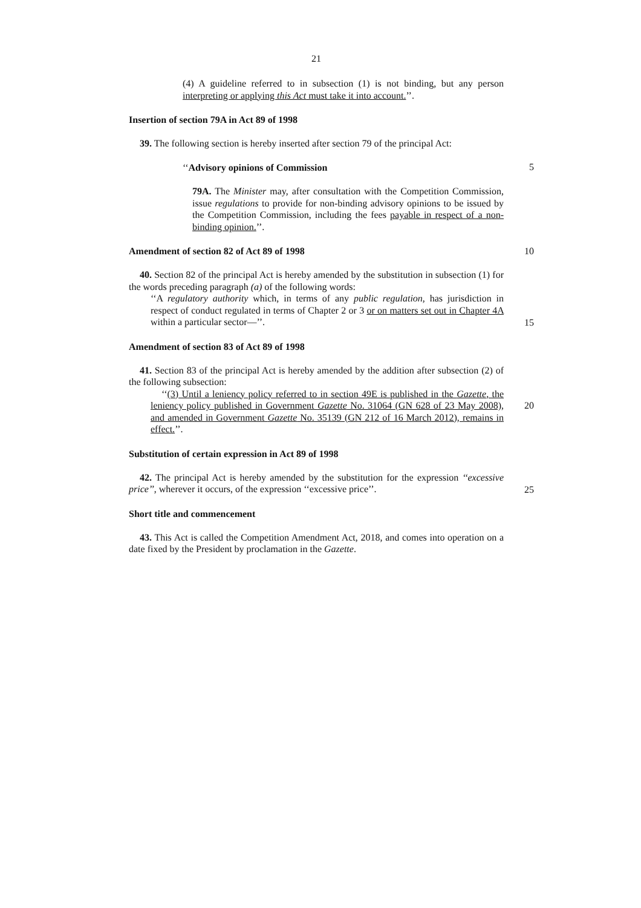21
(4) A guideline referred to in subsection (1) is not binding, but any person interpreting or applying this Act must take it into account.’’.
Insertion of section 79A in Act 89 of 1998
39. The following section is hereby inserted after section 79 of the principal Act:
‘‘Advisory opinions of Commission
5
79A. The Minister may, after consultation with the Competition Commission, issue regulations to provide for non-binding advisory opinions to be issued by the Competition Commission, including the fees payable in respect of a non-binding opinion.’’.
Amendment of section 82 of Act 89 of 1998
10
40. Section 82 of the principal Act is hereby amended by the substitution in subsection (1) for the words preceding paragraph (a) of the following words:
‘‘A regulatory authority which, in terms of any public regulation, has jurisdiction in respect of conduct regulated in terms of Chapter 2 or 3 or on matters set out in Chapter 4A within a particular sector—’’.
15
Amendment of section 83 of Act 89 of 1998
41. Section 83 of the principal Act is hereby amended by the addition after subsection (2) of the following subsection:
‘‘(3) Until a leniency policy referred to in section 49E is published in the Gazette, the leniency policy published in Government Gazette No. 31064 (GN 628 of 23 May 2008), and amended in Government Gazette No. 35139 (GN 212 of 16 March 2012), remains in effect.’’.
20
Substitution of certain expression in Act 89 of 1998
42. The principal Act is hereby amended by the substitution for the expression ‘‘excessive price’’, wherever it occurs, of the expression ‘‘excessive price’’.
25
Short title and commencement
43. This Act is called the Competition Amendment Act, 2018, and comes into operation on a date fixed by the President by proclamation in the Gazette.